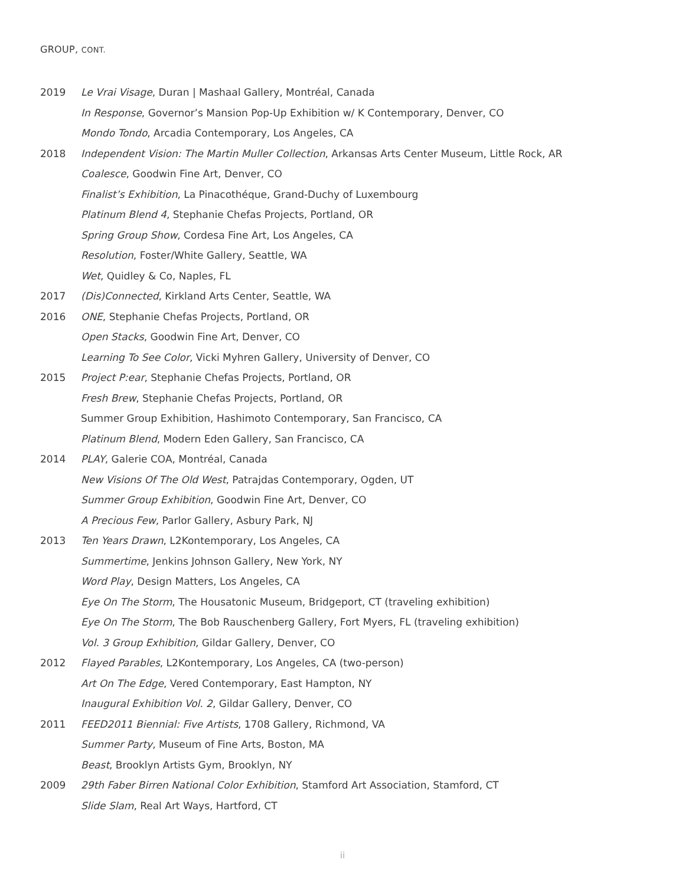GROUP, CONT.
2019
Le Vrai Visage, Duran | Mashaal Gallery, Montréal, Canada
In Response, Governor’s Mansion Pop-Up Exhibition w/ K Contemporary, Denver, CO
Mondo Tondo, Arcadia Contemporary, Los Angeles, CA
2018
Independent Vision: The Martin Muller Collection, Arkansas Arts Center Museum, Little Rock, AR
Coalesce, Goodwin Fine Art, Denver, CO
Finalist’s Exhibition, La Pinacothéque, Grand-Duchy of Luxembourg
Platinum Blend 4, Stephanie Chefas Projects, Portland, OR
Spring Group Show, Cordesa Fine Art, Los Angeles, CA
Resolution, Foster/White Gallery, Seattle, WA
Wet, Quidley & Co, Naples, FL
2017
(Dis)Connected, Kirkland Arts Center, Seattle, WA
2016
ONE, Stephanie Chefas Projects, Portland, OR
Open Stacks, Goodwin Fine Art, Denver, CO
Learning To See Color, Vicki Myhren Gallery, University of Denver, CO
2015
Project P:ear, Stephanie Chefas Projects, Portland, OR
Fresh Brew, Stephanie Chefas Projects, Portland, OR
Summer Group Exhibition, Hashimoto Contemporary, San Francisco, CA
Platinum Blend, Modern Eden Gallery, San Francisco, CA
2014
PLAY, Galerie COA, Montréal, Canada
New Visions Of The Old West, Patrajdas Contemporary, Ogden, UT
Summer Group Exhibition, Goodwin Fine Art, Denver, CO
A Precious Few, Parlor Gallery, Asbury Park, NJ
2013
Ten Years Drawn, L2Kontemporary, Los Angeles, CA
Summertime, Jenkins Johnson Gallery, New York, NY
Word Play, Design Matters, Los Angeles, CA
Eye On The Storm, The Housatonic Museum, Bridgeport, CT (traveling exhibition)
Eye On The Storm, The Bob Rauschenberg Gallery, Fort Myers, FL (traveling exhibition)
Vol. 3 Group Exhibition, Gildar Gallery, Denver, CO
2012
Flayed Parables, L2Kontemporary, Los Angeles, CA (two-person)
Art On The Edge, Vered Contemporary, East Hampton, NY
Inaugural Exhibition Vol. 2, Gildar Gallery, Denver, CO
2011
FEED2011 Biennial: Five Artists, 1708 Gallery, Richmond, VA
Summer Party, Museum of Fine Arts, Boston, MA
Beast, Brooklyn Artists Gym, Brooklyn, NY
2009
29th Faber Birren National Color Exhibition, Stamford Art Association, Stamford, CT
Slide Slam, Real Art Ways, Hartford, CT
ii